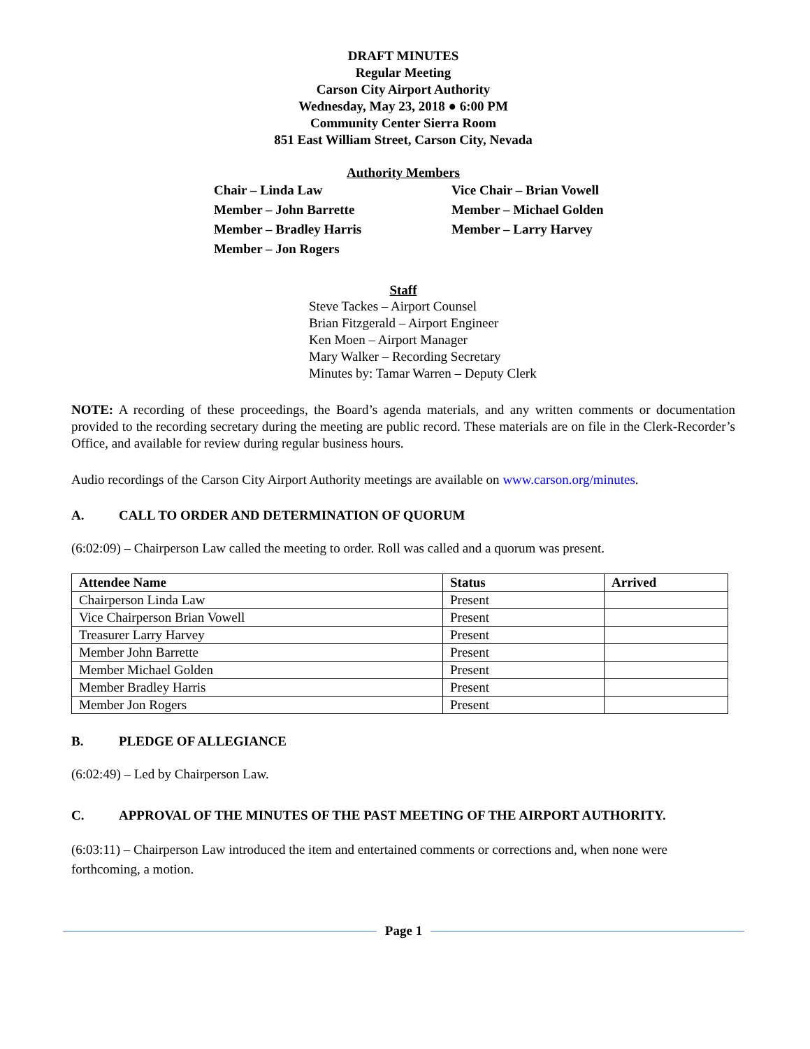DRAFT MINUTES
Regular Meeting
Carson City Airport Authority
Wednesday, May 23, 2018 ● 6:00 PM
Community Center Sierra Room
851 East William Street, Carson City, Nevada
Authority Members
Chair – Linda Law
Vice Chair – Brian Vowell
Member – John Barrette
Member – Michael Golden
Member – Bradley Harris
Member – Larry Harvey
Member – Jon Rogers
Staff
Steve Tackes – Airport Counsel
Brian Fitzgerald – Airport Engineer
Ken Moen – Airport Manager
Mary Walker – Recording Secretary
Minutes by: Tamar Warren – Deputy Clerk
NOTE: A recording of these proceedings, the Board’s agenda materials, and any written comments or documentation provided to the recording secretary during the meeting are public record. These materials are on file in the Clerk-Recorder’s Office, and available for review during regular business hours.
Audio recordings of the Carson City Airport Authority meetings are available on www.carson.org/minutes.
A. CALL TO ORDER AND DETERMINATION OF QUORUM
(6:02:09) – Chairperson Law called the meeting to order. Roll was called and a quorum was present.
| Attendee Name | Status | Arrived |
| --- | --- | --- |
| Chairperson Linda Law | Present | |
| Vice Chairperson Brian Vowell | Present | |
| Treasurer Larry Harvey | Present | |
| Member John Barrette | Present | |
| Member Michael Golden | Present | |
| Member Bradley Harris | Present | |
| Member Jon Rogers | Present | |
B. PLEDGE OF ALLEGIANCE
(6:02:49) – Led by Chairperson Law.
C. APPROVAL OF THE MINUTES OF THE PAST MEETING OF THE AIRPORT AUTHORITY.
(6:03:11) – Chairperson Law introduced the item and entertained comments or corrections and, when none were forthcoming, a motion.
Page 1